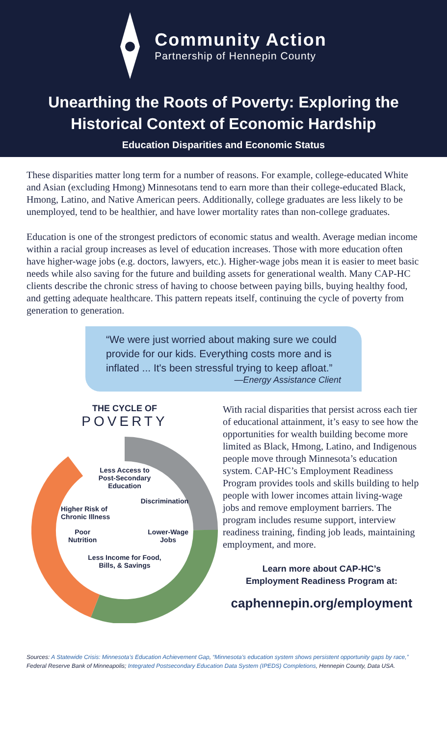Community Action
Partnership of Hennepin County
Unearthing the Roots of Poverty: Exploring the Historical Context of Economic Hardship
Education Disparities and Economic Status
These disparities matter long term for a number of reasons. For example, college-educated White and Asian (excluding Hmong) Minnesotans tend to earn more than their college-educated Black, Hmong, Latino, and Native American peers. Additionally, college graduates are less likely to be unemployed, tend to be healthier, and have lower mortality rates than non-college graduates.
Education is one of the strongest predictors of economic status and wealth. Average median income within a racial group increases as level of education increases. Those with more education often have higher-wage jobs (e.g. doctors, lawyers, etc.). Higher-wage jobs mean it is easier to meet basic needs while also saving for the future and building assets for generational wealth. Many CAP-HC clients describe the chronic stress of having to choose between paying bills, buying healthy food, and getting adequate healthcare. This pattern repeats itself, continuing the cycle of poverty from generation to generation.
“We were just worried about making sure we could provide for our kids. Everything costs more and is inflated ... It's been stressful trying to keep afloat.”
—Energy Assistance Client
THE CYCLE OF
POVERTY
Less Access to
Post-Secondary
Education
Discrimination
Higher Risk of
Chronic Illness
Poor
Nutrition Lower-Wage
Jobs
Less Income for Food,
Bills, & Savings
With racial disparities that persist across each tier of educational attainment, it’s easy to see how the opportunities for wealth building become more limited as Black, Hmong, Latino, and Indigenous people move through Minnesota’s education system. CAP-HC’s Employment Readiness Program provides tools and skills building to help people with lower incomes attain living-wage jobs and remove employment barriers. The program includes resume support, interview readiness training, finding job leads, maintaining employment, and more.
Learn more about CAP-HC’s
Employment Readiness Program at:
caphennepin.org/employment
Sources: A Statewide Crisis: Minnesota’s Education Achievement Gap, “Minnesota’s education system shows persistent opportunity gaps by race,” Federal Reserve Bank of Minneapolis; Integrated Postsecondary Education Data System (IPEDS) Completions, Hennepin County, Data USA.